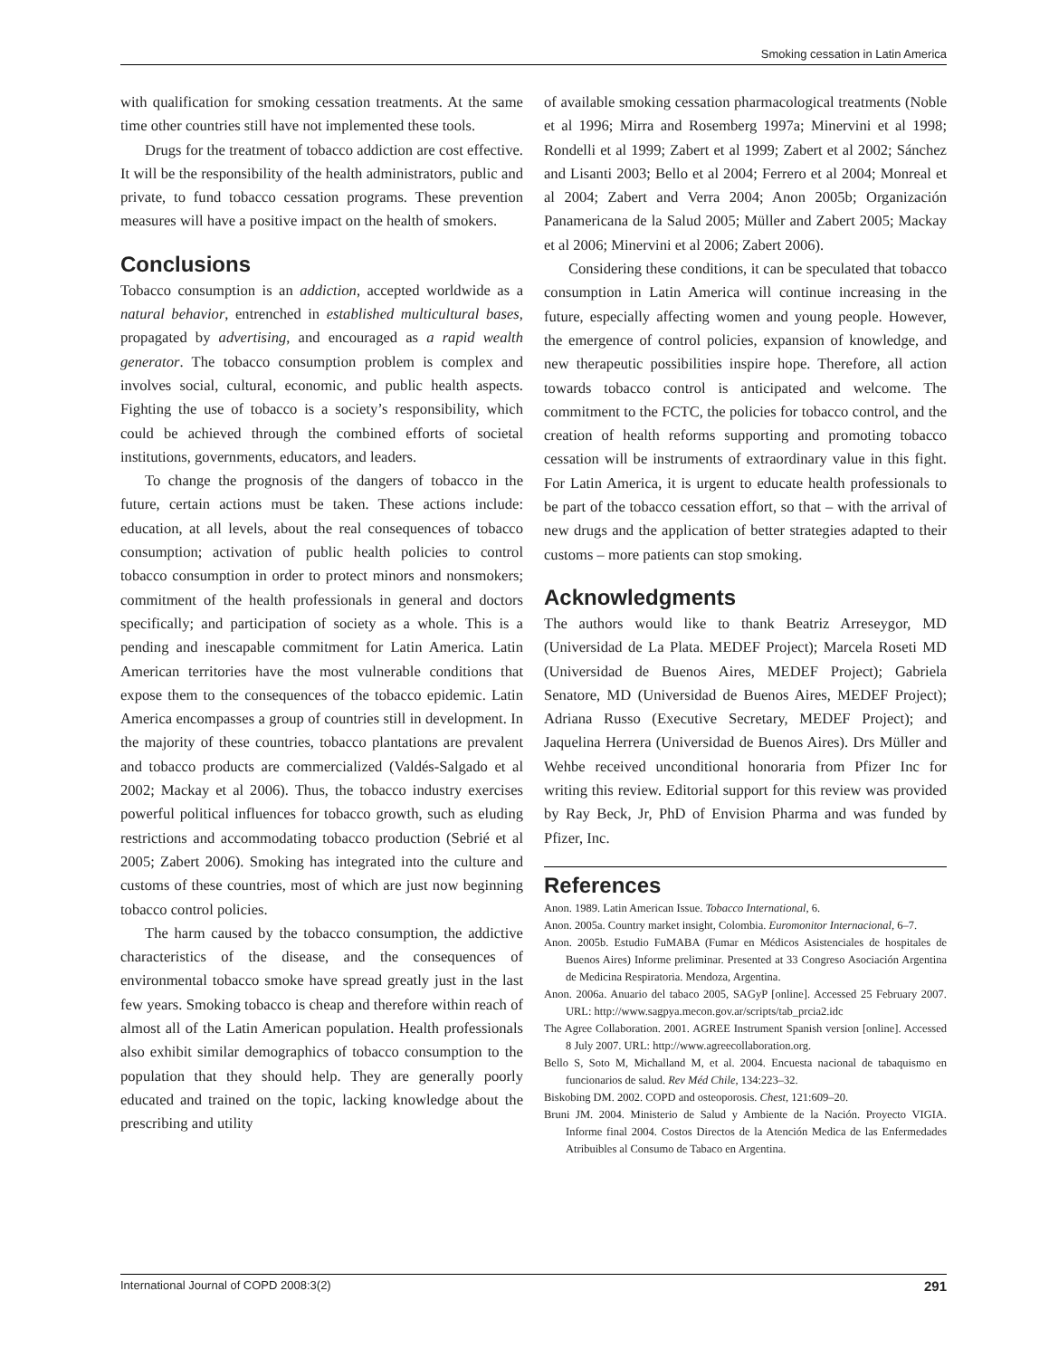Smoking cessation in Latin America
with qualification for smoking cessation treatments. At the same time other countries still have not implemented these tools.
Drugs for the treatment of tobacco addiction are cost effective. It will be the responsibility of the health administrators, public and private, to fund tobacco cessation programs. These prevention measures will have a positive impact on the health of smokers.
Conclusions
Tobacco consumption is an addiction, accepted worldwide as a natural behavior, entrenched in established multicultural bases, propagated by advertising, and encouraged as a rapid wealth generator. The tobacco consumption problem is complex and involves social, cultural, economic, and public health aspects. Fighting the use of tobacco is a society’s responsibility, which could be achieved through the combined efforts of societal institutions, governments, educators, and leaders.
To change the prognosis of the dangers of tobacco in the future, certain actions must be taken. These actions include: education, at all levels, about the real consequences of tobacco consumption; activation of public health policies to control tobacco consumption in order to protect minors and nonsmokers; commitment of the health professionals in general and doctors specifically; and participation of society as a whole. This is a pending and inescapable commitment for Latin America. Latin American territories have the most vulnerable conditions that expose them to the consequences of the tobacco epidemic. Latin America encompasses a group of countries still in development. In the majority of these countries, tobacco plantations are prevalent and tobacco products are commercialized (Valdés-Salgado et al 2002; Mackay et al 2006). Thus, the tobacco industry exercises powerful political influences for tobacco growth, such as eluding restrictions and accommodating tobacco production (Sebrié et al 2005; Zabert 2006). Smoking has integrated into the culture and customs of these countries, most of which are just now beginning tobacco control policies.
The harm caused by the tobacco consumption, the addictive characteristics of the disease, and the consequences of environmental tobacco smoke have spread greatly just in the last few years. Smoking tobacco is cheap and therefore within reach of almost all of the Latin American population. Health professionals also exhibit similar demographics of tobacco consumption to the population that they should help. They are generally poorly educated and trained on the topic, lacking knowledge about the prescribing and utility
of available smoking cessation pharmacological treatments (Noble et al 1996; Mirra and Rosemberg 1997a; Minervini et al 1998; Rondelli et al 1999; Zabert et al 1999; Zabert et al 2002; Sánchez and Lisanti 2003; Bello et al 2004; Ferrero et al 2004; Monreal et al 2004; Zabert and Verra 2004; Anon 2005b; Organización Panamericana de la Salud 2005; Müller and Zabert 2005; Mackay et al 2006; Minervini et al 2006; Zabert 2006).
Considering these conditions, it can be speculated that tobacco consumption in Latin America will continue increasing in the future, especially affecting women and young people. However, the emergence of control policies, expansion of knowledge, and new therapeutic possibilities inspire hope. Therefore, all action towards tobacco control is anticipated and welcome. The commitment to the FCTC, the policies for tobacco control, and the creation of health reforms supporting and promoting tobacco cessation will be instruments of extraordinary value in this fight. For Latin America, it is urgent to educate health professionals to be part of the tobacco cessation effort, so that – with the arrival of new drugs and the application of better strategies adapted to their customs – more patients can stop smoking.
Acknowledgments
The authors would like to thank Beatriz Arreseygor, MD (Universidad de La Plata. MEDEF Project); Marcela Roseti MD (Universidad de Buenos Aires, MEDEF Project); Gabriela Senatore, MD (Universidad de Buenos Aires, MEDEF Project); Adriana Russo (Executive Secretary, MEDEF Project); and Jaquelina Herrera (Universidad de Buenos Aires). Drs Müller and Wehbe received unconditional honoraria from Pfizer Inc for writing this review. Editorial support for this review was provided by Ray Beck, Jr, PhD of Envision Pharma and was funded by Pfizer, Inc.
References
Anon. 1989. Latin American Issue. Tobacco International, 6.
Anon. 2005a. Country market insight, Colombia. Euromonitor Internacional, 6–7.
Anon. 2005b. Estudio FuMABA (Fumar en Médicos Asistenciales de hospitales de Buenos Aires) Informe preliminar. Presented at 33 Congreso Asociación Argentina de Medicina Respiratoria. Mendoza, Argentina.
Anon. 2006a. Anuario del tabaco 2005, SAGyP [online]. Accessed 25 February 2007. URL: http://www.sagpya.mecon.gov.ar/scripts/tab_prcia2.idc
The Agree Collaboration. 2001. AGREE Instrument Spanish version [online]. Accessed 8 July 2007. URL: http://www.agreecollaboration.org.
Bello S, Soto M, Michalland M, et al. 2004. Encuesta nacional de tabaquismo en funcionarios de salud. Rev Méd Chile, 134:223–32.
Biskobing DM. 2002. COPD and osteoporosis. Chest, 121:609–20.
Bruni JM. 2004. Ministerio de Salud y Ambiente de la Nación. Proyecto VIGIA. Informe final 2004. Costos Directos de la Atención Medica de las Enfermedades Atribuibles al Consumo de Tabaco en Argentina.
International Journal of COPD 2008:3(2) 291